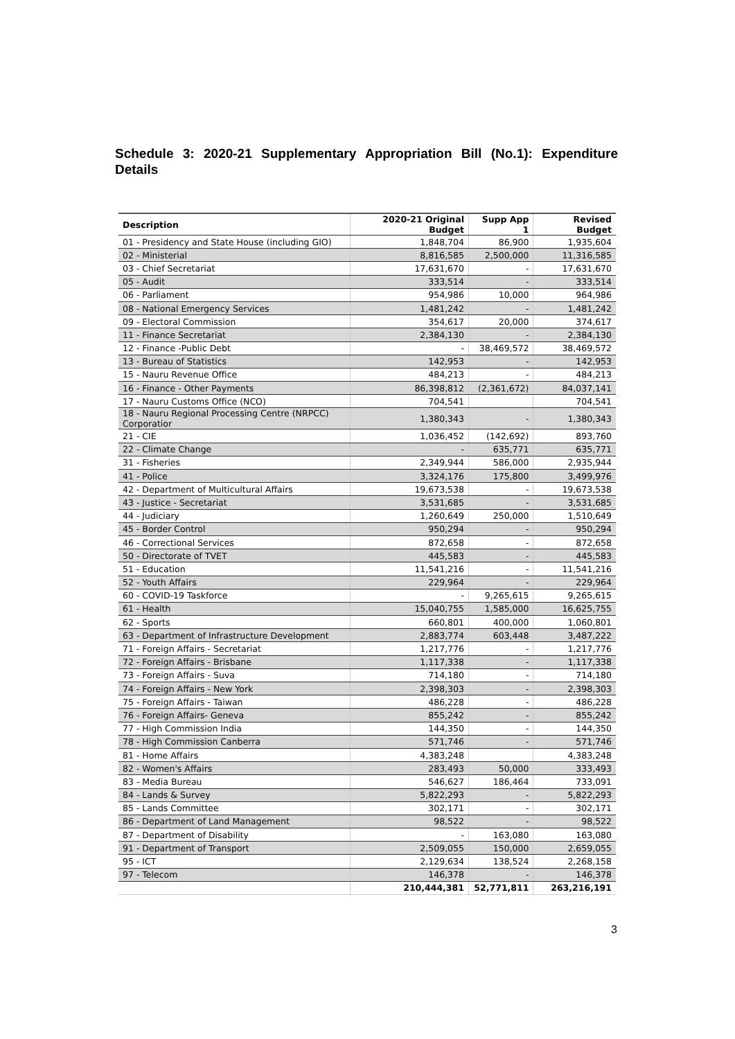Schedule 3: 2020-21 Supplementary Appropriation Bill (No.1): Expenditure Details
| Description | 2020-21 Original Budget | Supp App 1 | Revised Budget |
| --- | --- | --- | --- |
| 01 - Presidency and State House (including GIO) | 1,848,704 | 86,900 | 1,935,604 |
| 02 - Ministerial | 8,816,585 | 2,500,000 | 11,316,585 |
| 03 - Chief Secretariat | 17,631,670 | - | 17,631,670 |
| 05 - Audit | 333,514 | - | 333,514 |
| 06 - Parliament | 954,986 | 10,000 | 964,986 |
| 08 - National Emergency Services | 1,481,242 | - | 1,481,242 |
| 09 - Electoral Commission | 354,617 | 20,000 | 374,617 |
| 11 - Finance Secretariat | 2,384,130 | - | 2,384,130 |
| 12 - Finance -Public Debt | - | 38,469,572 | 38,469,572 |
| 13 - Bureau of Statistics | 142,953 | - | 142,953 |
| 15 - Nauru Revenue Office | 484,213 | - | 484,213 |
| 16 - Finance - Other Payments | 86,398,812 | (2,361,672) | 84,037,141 |
| 17 - Nauru Customs Office (NCO) | 704,541 | | 704,541 |
| 18 - Nauru Regional Processing Centre (NRPCC) Corporatior | 1,380,343 | - | 1,380,343 |
| 21 - CIE | 1,036,452 | (142,692) | 893,760 |
| 22 - Climate Change | - | 635,771 | 635,771 |
| 31 - Fisheries | 2,349,944 | 586,000 | 2,935,944 |
| 41 - Police | 3,324,176 | 175,800 | 3,499,976 |
| 42 - Department of Multicultural Affairs | 19,673,538 | - | 19,673,538 |
| 43 - Justice - Secretariat | 3,531,685 | - | 3,531,685 |
| 44 - Judiciary | 1,260,649 | 250,000 | 1,510,649 |
| 45 - Border Control | 950,294 | - | 950,294 |
| 46 - Correctional Services | 872,658 | - | 872,658 |
| 50 - Directorate of TVET | 445,583 | - | 445,583 |
| 51 - Education | 11,541,216 | - | 11,541,216 |
| 52 - Youth Affairs | 229,964 | - | 229,964 |
| 60 - COVID-19 Taskforce | - | 9,265,615 | 9,265,615 |
| 61 - Health | 15,040,755 | 1,585,000 | 16,625,755 |
| 62 - Sports | 660,801 | 400,000 | 1,060,801 |
| 63 - Department of Infrastructure Development | 2,883,774 | 603,448 | 3,487,222 |
| 71 - Foreign Affairs - Secretariat | 1,217,776 | - | 1,217,776 |
| 72 - Foreign Affairs - Brisbane | 1,117,338 | - | 1,117,338 |
| 73 - Foreign Affairs - Suva | 714,180 | - | 714,180 |
| 74 - Foreign Affairs - New York | 2,398,303 | - | 2,398,303 |
| 75 - Foreign Affairs - Taiwan | 486,228 | - | 486,228 |
| 76 - Foreign Affairs- Geneva | 855,242 | - | 855,242 |
| 77 - High Commission India | 144,350 | - | 144,350 |
| 78 - High Commission Canberra | 571,746 | - | 571,746 |
| 81 - Home Affairs | 4,383,248 | | 4,383,248 |
| 82 - Women's Affairs | 283,493 | 50,000 | 333,493 |
| 83 - Media Bureau | 546,627 | 186,464 | 733,091 |
| 84 - Lands & Survey | 5,822,293 | - | 5,822,293 |
| 85 - Lands Committee | 302,171 | - | 302,171 |
| 86 - Department of Land Management | 98,522 | - | 98,522 |
| 87 - Department of Disability | - | 163,080 | 163,080 |
| 91 - Department of Transport | 2,509,055 | 150,000 | 2,659,055 |
| 95 - ICT | 2,129,634 | 138,524 | 2,268,158 |
| 97 - Telecom | 146,378 | - | 146,378 |
| | 210,444,381 | 52,771,811 | 263,216,191 |
3